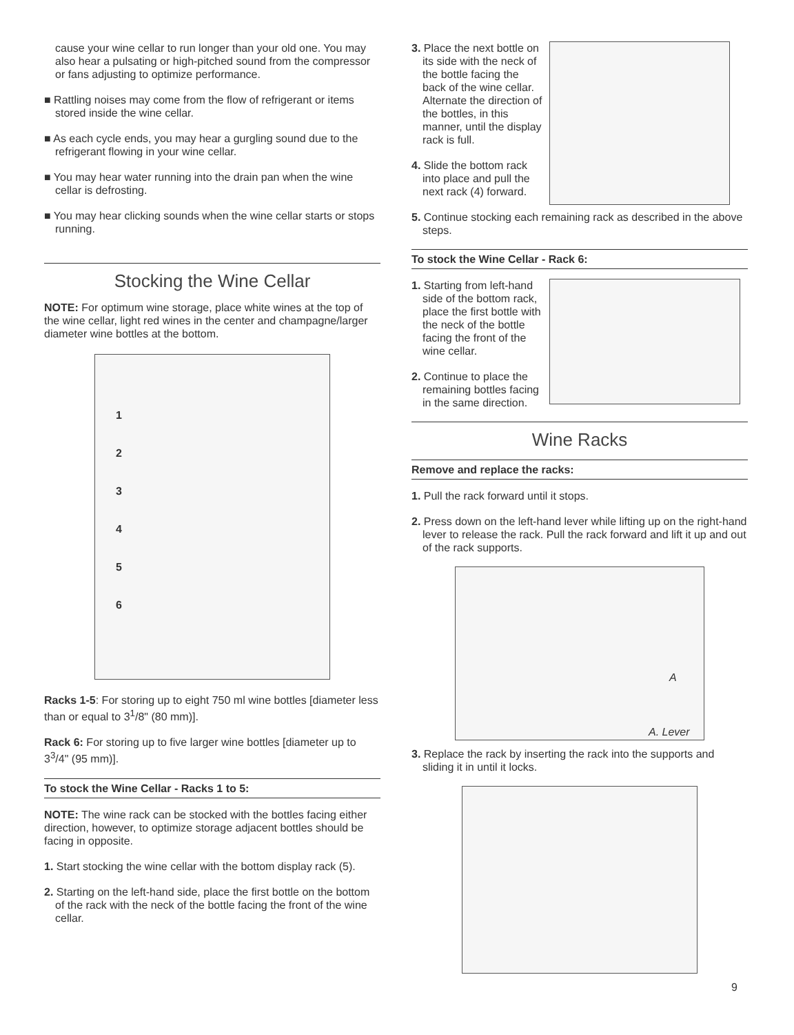cause your wine cellar to run longer than your old one. You may also hear a pulsating or high-pitched sound from the compressor or fans adjusting to optimize performance.
■ Rattling noises may come from the flow of refrigerant or items stored inside the wine cellar.
■ As each cycle ends, you may hear a gurgling sound due to the refrigerant flowing in your wine cellar.
■ You may hear water running into the drain pan when the wine cellar is defrosting.
■ You may hear clicking sounds when the wine cellar starts or stops running.
Stocking the Wine Cellar
NOTE: For optimum wine storage, place white wines at the top of the wine cellar, light red wines in the center and champagne/larger diameter wine bottles at the bottom.
1
2
3
4
5
6
Racks 1-5: For storing up to eight 750 ml wine bottles [diameter less than or equal to 3<sup>1</sup>/8" (80 mm)].
Rack 6: For storing up to five larger wine bottles [diameter up to 3<sup>3</sup>/4" (95 mm)].
To stock the Wine Cellar - Racks 1 to 5:
NOTE: The wine rack can be stocked with the bottles facing either direction, however, to optimize storage adjacent bottles should be facing in opposite.
1. Start stocking the wine cellar with the bottom display rack (5).
2. Starting on the left-hand side, place the first bottle on the bottom of the rack with the neck of the bottle facing the front of the wine cellar.
3. Place the next bottle on its side with the neck of the bottle facing the back of the wine cellar. Alternate the direction of the bottles, in this manner, until the display rack is full.
4. Slide the bottom rack into place and pull the next rack (4) forward.
5. Continue stocking each remaining rack as described in the above steps.
To stock the Wine Cellar - Rack 6:
1. Starting from left-hand side of the bottom rack, place the first bottle with the neck of the bottle facing the front of the wine cellar.
2. Continue to place the remaining bottles facing in the same direction.
Wine Racks
Remove and replace the racks:
1. Pull the rack forward until it stops.
2. Press down on the left-hand lever while lifting up on the right-hand lever to release the rack. Pull the rack forward and lift it up and out of the rack supports.
A
A. Lever
3. Replace the rack by inserting the rack into the supports and sliding it in until it locks.
9